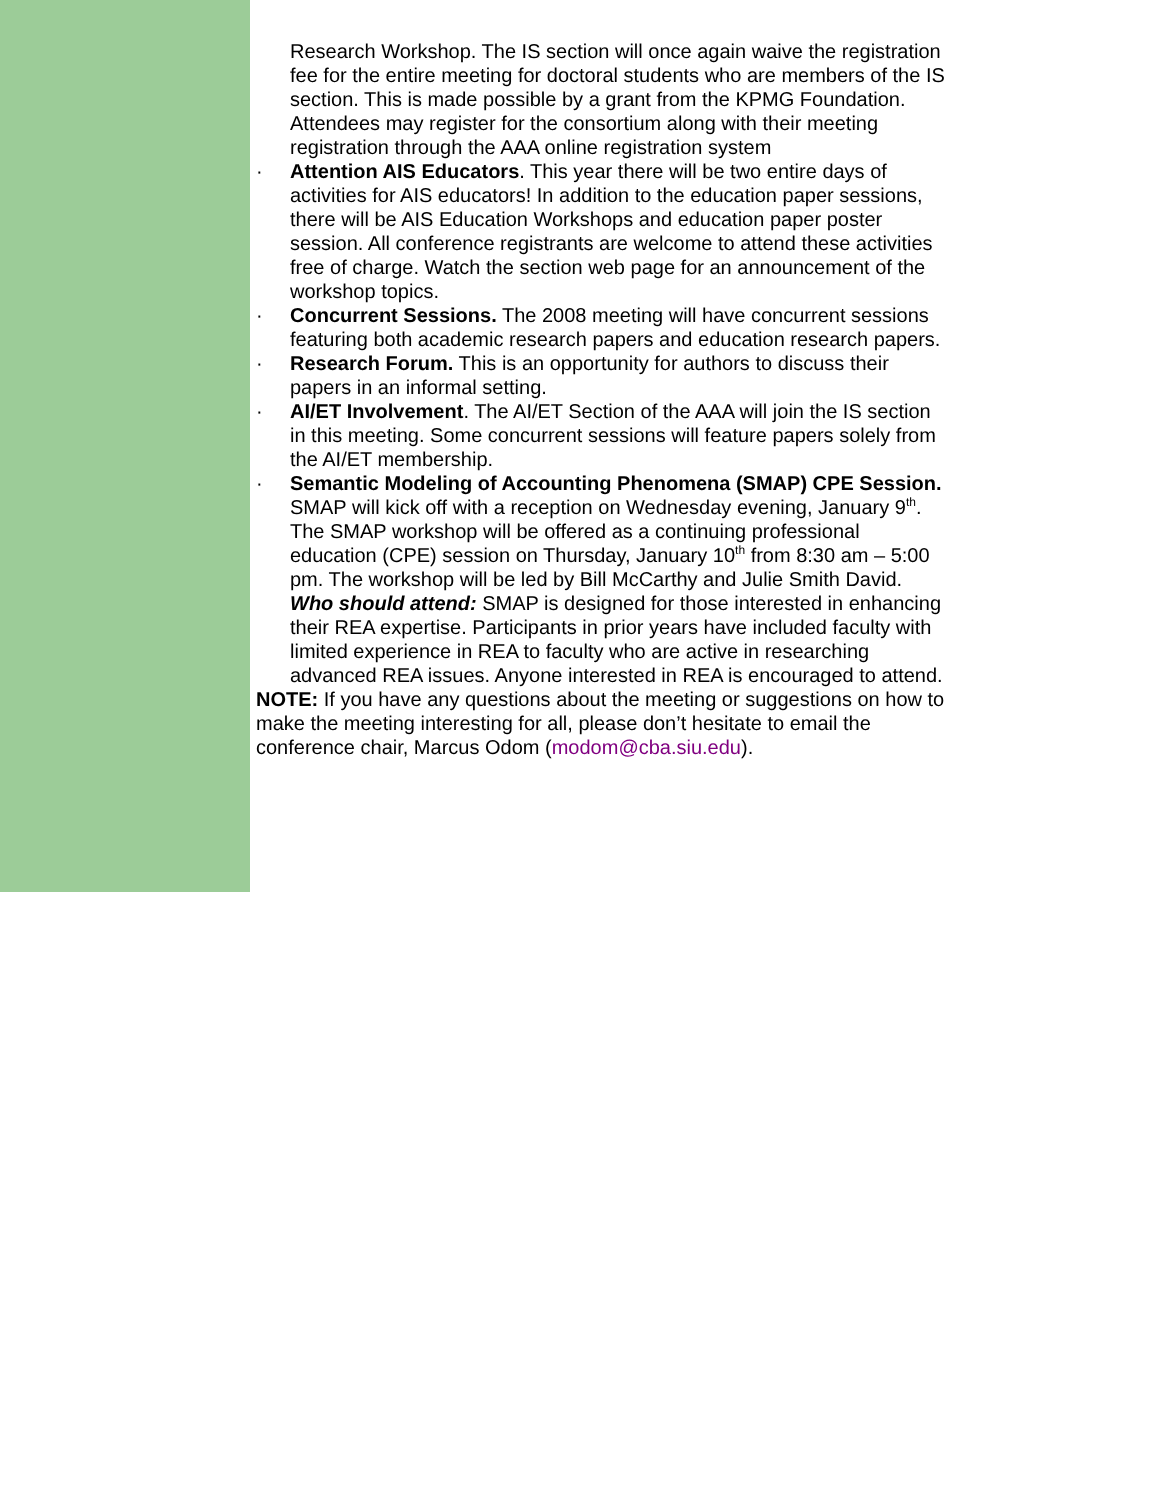Research Workshop. The IS section will once again waive the registration fee for the entire meeting for doctoral students who are members of the IS section. This is made possible by a grant from the KPMG Foundation. Attendees may register for the consortium along with their meeting registration through the AAA online registration system
· Attention AIS Educators. This year there will be two entire days of activities for AIS educators! In addition to the education paper sessions, there will be AIS Education Workshops and education paper poster session. All conference registrants are welcome to attend these activities free of charge. Watch the section web page for an announcement of the workshop topics.
· Concurrent Sessions. The 2008 meeting will have concurrent sessions featuring both academic research papers and education research papers.
· Research Forum. This is an opportunity for authors to discuss their papers in an informal setting.
· AI/ET Involvement. The AI/ET Section of the AAA will join the IS section in this meeting. Some concurrent sessions will feature papers solely from the AI/ET membership.
· Semantic Modeling of Accounting Phenomena (SMAP) CPE Session. SMAP will kick off with a reception on Wednesday evening, January 9<sup>th</sup>. The SMAP workshop will be offered as a continuing professional education (CPE) session on Thursday, January 10<sup>th</sup> from 8:30 am – 5:00 pm. The workshop will be led by Bill McCarthy and Julie Smith David.
Who should attend: SMAP is designed for those interested in enhancing their REA expertise. Participants in prior years have included faculty with limited experience in REA to faculty who are active in researching advanced REA issues. Anyone interested in REA is encouraged to attend.
NOTE: If you have any questions about the meeting or suggestions on how to make the meeting interesting for all, please don’t hesitate to email the conference chair, Marcus Odom (modom@cba.siu.edu).